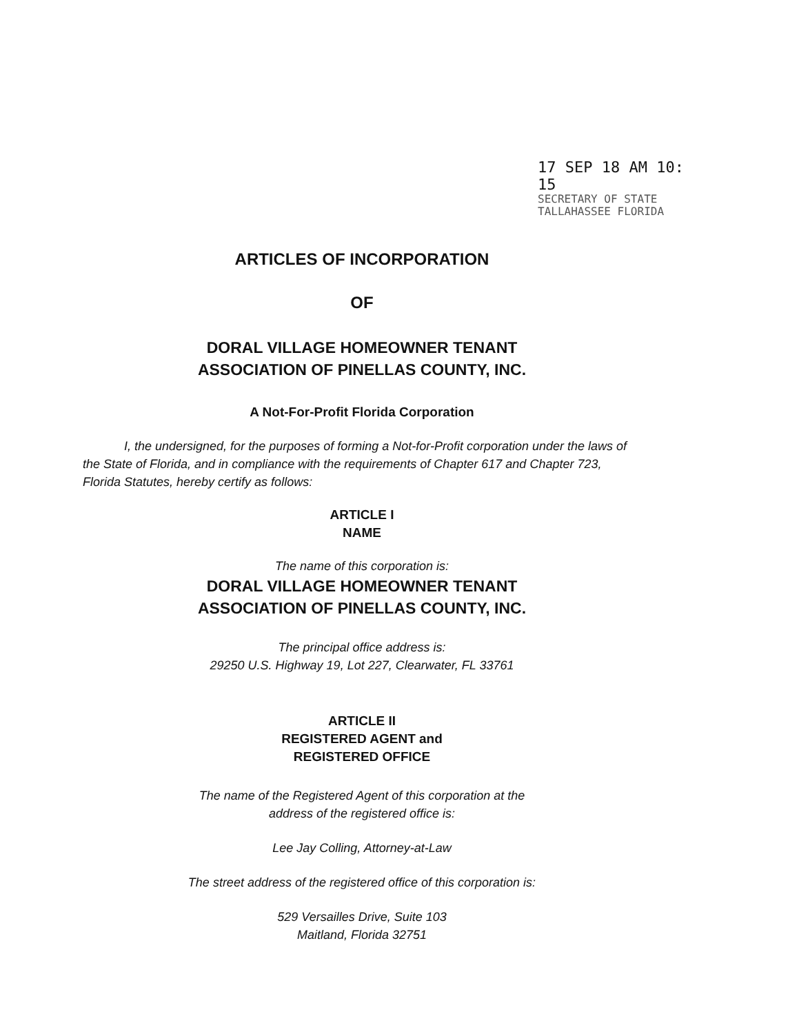17 SEP 18 AM 10: 15
SECRETARY OF STATE
TALLAHASSEE FLORIDA
ARTICLES OF INCORPORATION
OF
DORAL VILLAGE HOMEOWNER TENANT
ASSOCIATION OF PINELLAS COUNTY, INC.
A Not-For-Profit Florida Corporation
I, the undersigned, for the purposes of forming a Not-for-Profit corporation under the laws of the State of Florida, and in compliance with the requirements of Chapter 617 and Chapter 723, Florida Statutes, hereby certify as follows:
ARTICLE I
NAME
The name of this corporation is:
DORAL VILLAGE HOMEOWNER TENANT
ASSOCIATION OF PINELLAS COUNTY, INC.
The principal office address is:
29250 U.S. Highway 19, Lot 227, Clearwater, FL 33761
ARTICLE II
REGISTERED AGENT and
REGISTERED OFFICE
The name of the Registered Agent of this corporation at the
address of the registered office is:
Lee Jay Colling, Attorney-at-Law
The street address of the registered office of this corporation is:
529 Versailles Drive, Suite 103
Maitland, Florida 32751